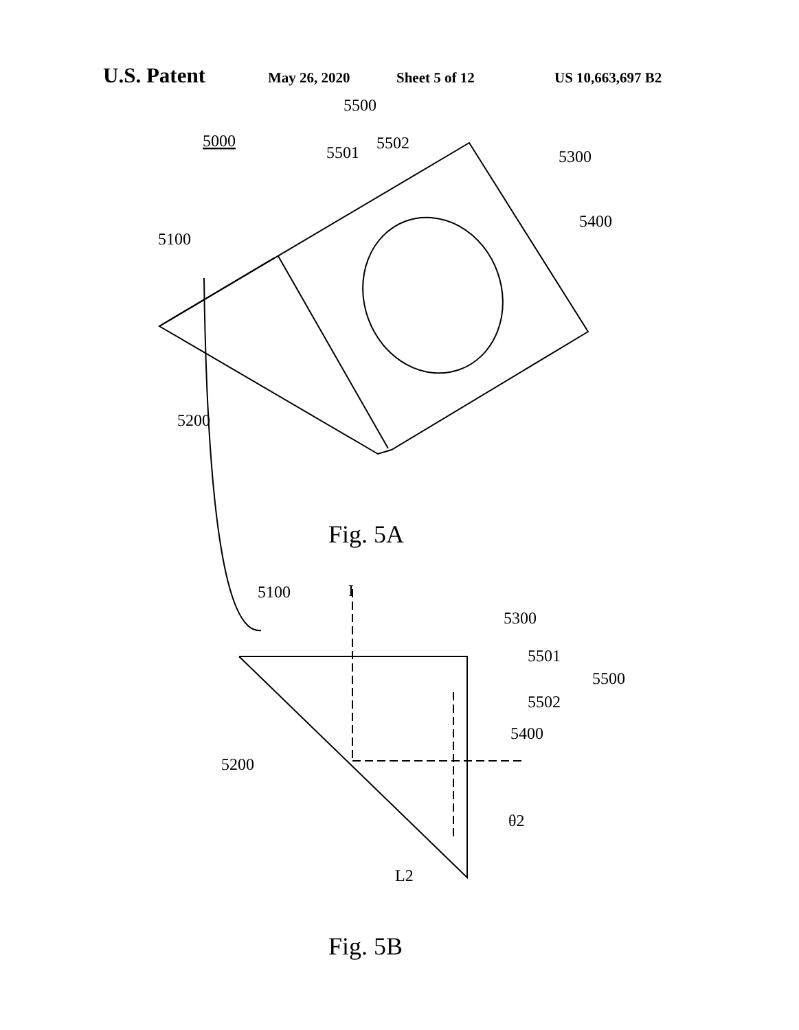U.S. Patent May 26, 2020 Sheet 5 of 12 US 10,663,697 B2
5000
5500
5501
5502
5300
5100
5400
5200
Fig. 5A
5100
I
5300
5501
5500
5502
5400
5200
θ2
L2
Fig. 5B